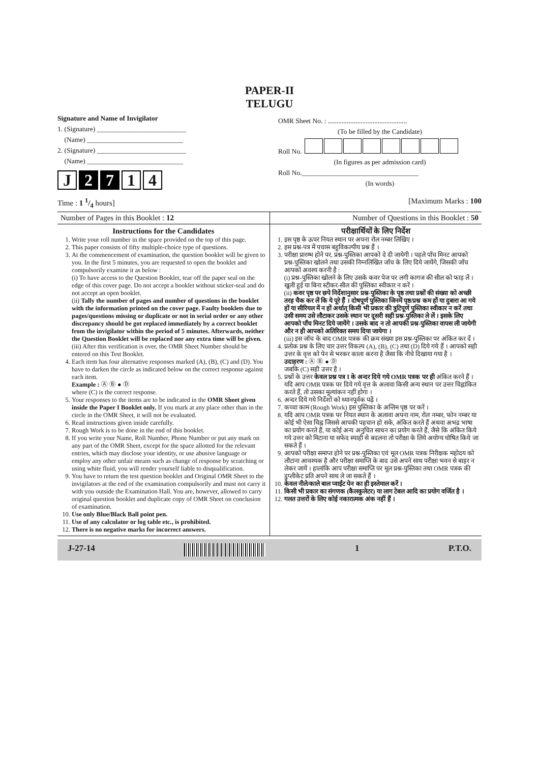PAPER-II
TELUGU
Signature and Name of Invigilator
1. (Signature) __________________________
(Name) ____________________________
2. (Signature) __________________________
(Name) ____________________________
J 2 7 1 4
OMR Sheet No. : ..............................................
(To be filled by the Candidate)
Roll No.
(In figures as per admission card)
Roll No.__________________________________
(In words)
Time : 1 1/4 hours] [Maximum Marks : 100
Number of Pages in this Booklet : 12
Number of Questions in this Booklet : 50
Instructions for the Candidates
1. Write your roll number in the space provided on the top of this page.
2. This paper consists of fifty multiple-choice type of questions.
3. At the commencement of examination, the question booklet will be given to you. In the first 5 minutes, you are requested to open the booklet and compulsorily examine it as below :
(i) To have access to the Question Booklet, tear off the paper seal on the edge of this cover page. Do not accept a booklet without sticker-seal and do not accept an open booklet.
(ii) Tally the number of pages and number of questions in the booklet with the information printed on the cover page. Faulty booklets due to pages/questions missing or duplicate or not in serial order or any other discrepancy should be got replaced immediately by a correct booklet from the invigilator within the period of 5 minutes. Afterwards, neither the Question Booklet will be replaced nor any extra time will be given.
(iii) After this verification is over, the OMR Sheet Number should be entered on this Test Booklet.
4. Each item has four alternative responses marked (A), (B), (C) and (D). You have to darken the circle as indicated below on the correct response against each item.
Example : Ⓐ Ⓑ ● Ⓓ
where (C) is the correct response.
5. Your responses to the items are to be indicated in the OMR Sheet given inside the Paper I Booklet only. If you mark at any place other than in the circle in the OMR Sheet, it will not be evaluated.
6. Read instructions given inside carefully.
7. Rough Work is to be done in the end of this booklet.
8. If you write your Name, Roll Number, Phone Number or put any mark on any part of the OMR Sheet, except for the space allotted for the relevant entries, which may disclose your identity, or use abusive language or employ any other unfair means such as change of response by scratching or using white fluid, you will render yourself liable to disqualification.
9. You have to return the test question booklet and Original OMR Sheet to the invigilators at the end of the examination compulsorily and must not carry it with you outside the Examination Hall. You are, however, allowed to carry original question booklet and duplicate copy of OMR Sheet on conclusion of examination.
10. Use only Blue/Black Ball point pen.
11. Use of any calculator or log table etc., is prohibited.
12. There is no negative marks for incorrect answers.
परीक्षार्थियों के लिए निर्देश
1. इस पृष्ठ के ऊपर नियत स्थान पर अपना रोल नम्बर लिखिए ।
2. इस प्रश्न-पत्र में पचास बहुविकल्पीय प्रश्न हैं ।
3. परीक्षा प्रारम्भ होने पर, प्रश्न-पुस्तिका आपको दे दी जायेगी । पहले पाँच मिनट आपको प्रश्न-पुस्तिका खोलने तथा उसकी निम्नलिखित जाँच के लिए दिये जायेंगे, जिसकी जाँच आपको अवश्य करनी है :
(i) प्रश्न-पुस्तिका खोलने के लिए उसके कवर पेज पर लगी कागज की सील को फाड़ लें । खुली हुई या बिना स्टीकर-सील की पुस्तिका स्वीकार न करें ।
(ii) कवर पृष्ठ पर छपे निर्देशानुसार प्रश्न-पुस्तिका के पृष्ठ तथा प्रश्नों की संख्या को अच्छी तरह चैक कर लें कि ये पूरे हैं । दोषपूर्ण पुस्तिका जिनमें पृष्ठ/प्रश्न कम हों या दुबारा आ गये हों या सीरियल में न हों अर्थात् किसी भी प्रकार की त्रुटिपूर्ण पुस्तिका स्वीकार न करें तथा उसी समय उसे लौटाकर उसके स्थान पर दूसरी सही प्रश्न-पुस्तिका ले लें । इसके लिए आपको पाँच मिनट दिये जायेंगे । उसके बाद न तो आपकी प्रश्न-पुस्तिका वापस ली जायेगी और न ही आपको अतिरिक्त समय दिया जायेगा ।
(iii) इस जाँच के बाद OMR पत्रक की क्रम संख्या इस प्रश्न-पुस्तिका पर अंकित कर दें ।
4. प्रत्येक प्रश्न के लिए चार उत्तर विकल्प (A), (B), (C) तथा (D) दिये गये हैं । आपको सही उत्तर के वृत्त को पेन से भरकर काला करना है जैसा कि नीचे दिखाया गया है ।
उदाहरण : Ⓐ Ⓑ ● Ⓓ
जबकि (C) सही उत्तर है ।
5. प्रश्नों के उत्तर केवल प्रश्न पत्र I के अन्दर दिये गये OMR पत्रक पर ही अंकित करने हैं । यदि आप OMR पत्रक पर दिये गये वृत्त के अलावा किसी अन्य स्थान पर उत्तर चिह्नांकित करते हैं, तो उसका मूल्यांकन नहीं होगा ।
6. अन्दर दिये गये निर्देशों को ध्यानपूर्वक पढ़ें ।
7. कच्चा काम (Rough Work) इस पुस्तिका के अन्तिम पृष्ठ पर करें ।
8. यदि आप OMR पत्रक पर नियत स्थान के अलावा अपना नाम, रोल नम्बर, फोन नम्बर या कोई भी ऐसा चिह्न जिससे आपकी पहचान हो सके, अंकित करते हैं अथवा अभद्र भाषा का प्रयोग करते हैं, या कोई अन्य अनुचित साधन का प्रयोग करते हैं, जैसे कि अंकित किये गये उत्तर को मिटाना या सफेद स्याही से बदलना तो परीक्षा के लिये अयोग्य घोषित किये जा सकते हैं ।
9. आपको परीक्षा समाप्त होने पर प्रश्न-पुस्तिका एवं मूल OMR पत्रक निरीक्षक महोदय को लौटाना आवश्यक है और परीक्षा समाप्ति के बाद उसे अपने साथ परीक्षा भवन से बाहर न लेकर जायें । हालांकि आप परीक्षा समाप्ति पर मूल प्रश्न-पुस्तिका तथा OMR पत्रक की डुप्लीकेट प्रति अपने साथ ले जा सकते हैं ।
10. केवल नीले/काले बाल प्वाईंट पेन का ही इस्तेमाल करें ।
11. किसी भी प्रकार का संगणक (कैलकुलेटर) या लाग टेबल आदि का प्रयोग वर्जित है ।
12. गलत उत्तरों के लिए कोई नकारात्मक अंक नहीं हैं ।
J-27-14 1 P.T.O.